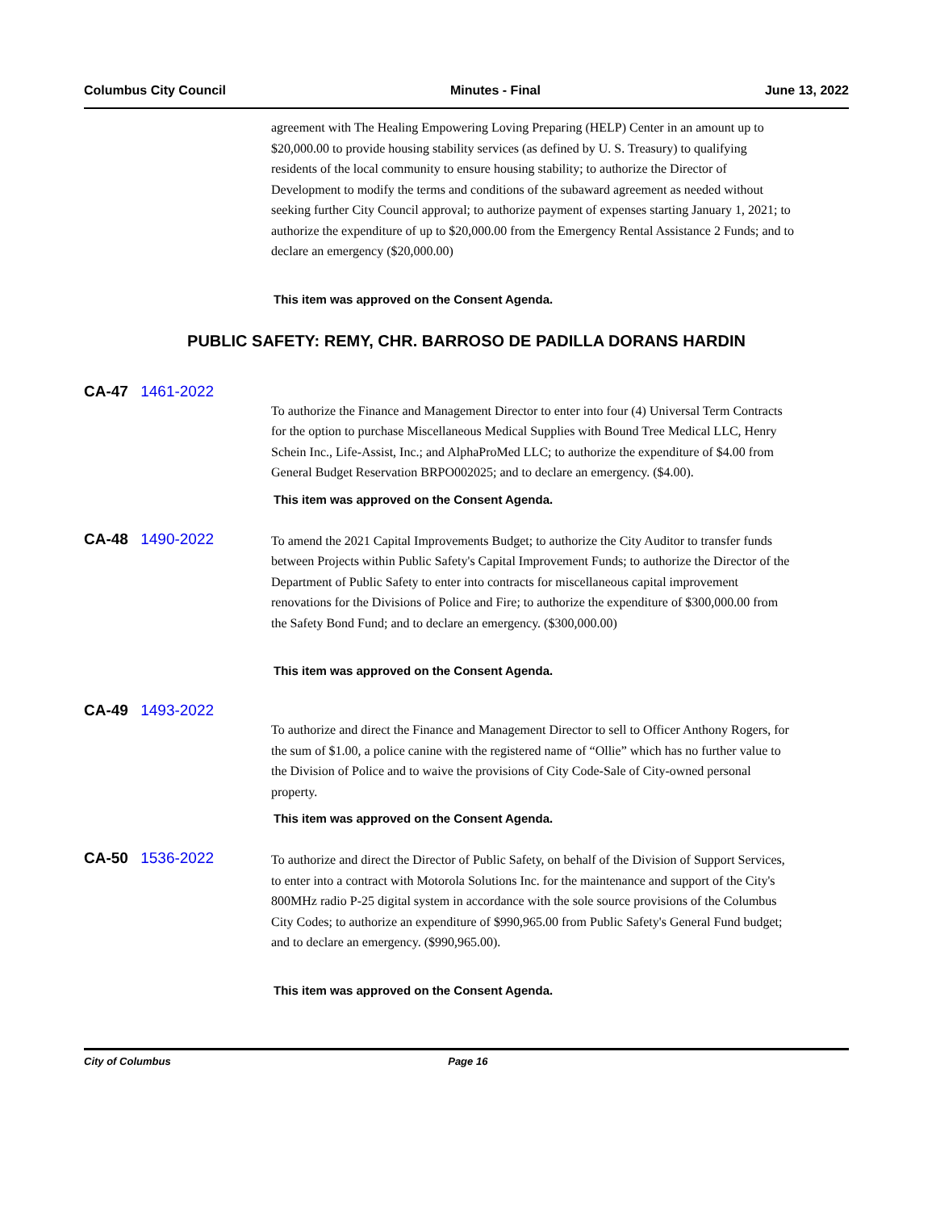Columbus City Council Minutes - Final June 13, 2022
agreement with The Healing Empowering Loving Preparing (HELP) Center in an amount up to $20,000.00 to provide housing stability services (as defined by U. S. Treasury) to qualifying residents of the local community to ensure housing stability; to authorize the Director of Development to modify the terms and conditions of the subaward agreement as needed without seeking further City Council approval; to authorize payment of expenses starting January 1, 2021; to authorize the expenditure of up to $20,000.00 from the Emergency Rental Assistance 2 Funds; and to declare an emergency ($20,000.00)
This item was approved on the Consent Agenda.
PUBLIC SAFETY: REMY, CHR. BARROSO DE PADILLA DORANS HARDIN
CA-47 1461-2022
To authorize the Finance and Management Director to enter into four (4) Universal Term Contracts for the option to purchase Miscellaneous Medical Supplies with Bound Tree Medical LLC, Henry Schein Inc., Life-Assist, Inc.; and AlphaProMed LLC; to authorize the expenditure of $4.00 from General Budget Reservation BRPO002025; and to declare an emergency. ($4.00).
This item was approved on the Consent Agenda.
CA-48 1490-2022
To amend the 2021 Capital Improvements Budget; to authorize the City Auditor to transfer funds between Projects within Public Safety's Capital Improvement Funds; to authorize the Director of the Department of Public Safety to enter into contracts for miscellaneous capital improvement renovations for the Divisions of Police and Fire; to authorize the expenditure of $300,000.00 from the Safety Bond Fund; and to declare an emergency. ($300,000.00)
This item was approved on the Consent Agenda.
CA-49 1493-2022
To authorize and direct the Finance and Management Director to sell to Officer Anthony Rogers, for the sum of $1.00, a police canine with the registered name of “Ollie” which has no further value to the Division of Police and to waive the provisions of City Code-Sale of City-owned personal property.
This item was approved on the Consent Agenda.
CA-50 1536-2022
To authorize and direct the Director of Public Safety, on behalf of the Division of Support Services, to enter into a contract with Motorola Solutions Inc. for the maintenance and support of the City's 800MHz radio P-25 digital system in accordance with the sole source provisions of the Columbus City Codes; to authorize an expenditure of $990,965.00 from Public Safety's General Fund budget; and to declare an emergency. ($990,965.00).
This item was approved on the Consent Agenda.
City of Columbus Page 16